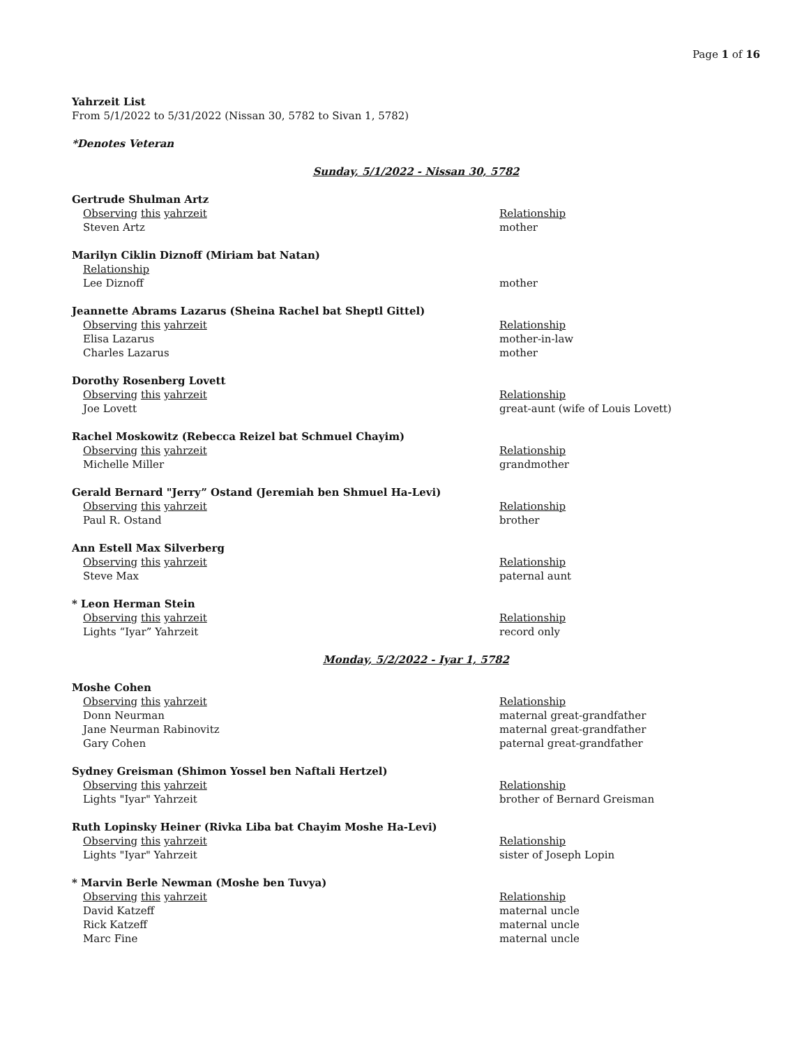Page 1 of 16
Yahrzeit List
From 5/1/2022 to 5/31/2022 (Nissan 30, 5782 to Sivan 1, 5782)
*Denotes Veteran
Sunday, 5/1/2022 - Nissan 30, 5782
Gertrude Shulman Artz
Observing this yahrzeit Relationship
Steven Artz mother
Marilyn Ciklin Diznoff (Miriam bat Natan)
Relationship
Lee Diznoff mother
Jeannette Abrams Lazarus (Sheina Rachel bat Sheptl Gittel)
Observing this yahrzeit Relationship
Elisa Lazarus mother-in-law
Charles Lazarus mother
Dorothy Rosenberg Lovett
Observing this yahrzeit Relationship
Joe Lovett great-aunt (wife of Louis Lovett)
Rachel Moskowitz (Rebecca Reizel bat Schmuel Chayim)
Observing this yahrzeit Relationship
Michelle Miller grandmother
Gerald Bernard "Jerry” Ostand (Jeremiah ben Shmuel Ha-Levi)
Observing this yahrzeit Relationship
Paul R. Ostand brother
Ann Estell Max Silverberg
Observing this yahrzeit Relationship
Steve Max paternal aunt
* Leon Herman Stein
Observing this yahrzeit Relationship
Lights “Iyar” Yahrzeit record only
Monday, 5/2/2022 - Iyar 1, 5782
Moshe Cohen
Observing this yahrzeit Relationship
Donn Neurman maternal great-grandfather
Jane Neurman Rabinovitz maternal great-grandfather
Gary Cohen paternal great-grandfather
Sydney Greisman (Shimon Yossel ben Naftali Hertzel)
Observing this yahrzeit Relationship
Lights "Iyar" Yahrzeit brother of Bernard Greisman
Ruth Lopinsky Heiner (Rivka Liba bat Chayim Moshe Ha-Levi)
Observing this yahrzeit Relationship
Lights "Iyar" Yahrzeit sister of Joseph Lopin
* Marvin Berle Newman (Moshe ben Tuvya)
Observing this yahrzeit Relationship
David Katzeff maternal uncle
Rick Katzeff maternal uncle
Marc Fine maternal uncle